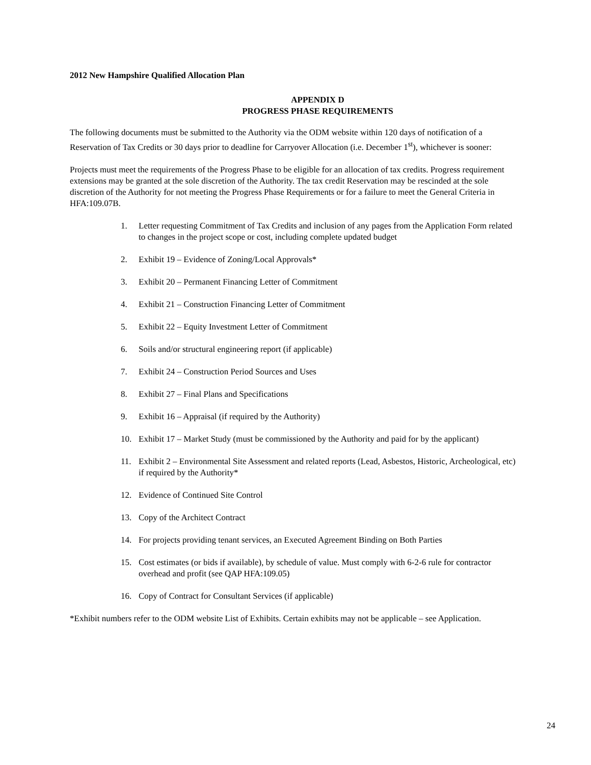2012 New Hampshire Qualified Allocation Plan
APPENDIX D
PROGRESS PHASE REQUIREMENTS
The following documents must be submitted to the Authority via the ODM website within 120 days of notification of a Reservation of Tax Credits or 30 days prior to deadline for Carryover Allocation (i.e. December 1<sup>st</sup>), whichever is sooner:
Projects must meet the requirements of the Progress Phase to be eligible for an allocation of tax credits. Progress requirement extensions may be granted at the sole discretion of the Authority. The tax credit Reservation may be rescinded at the sole discretion of the Authority for not meeting the Progress Phase Requirements or for a failure to meet the General Criteria in HFA:109.07B.
1. Letter requesting Commitment of Tax Credits and inclusion of any pages from the Application Form related to changes in the project scope or cost, including complete updated budget
2. Exhibit 19 – Evidence of Zoning/Local Approvals*
3. Exhibit 20 – Permanent Financing Letter of Commitment
4. Exhibit 21 – Construction Financing Letter of Commitment
5. Exhibit 22 – Equity Investment Letter of Commitment
6. Soils and/or structural engineering report (if applicable)
7. Exhibit 24 – Construction Period Sources and Uses
8. Exhibit 27 – Final Plans and Specifications
9. Exhibit 16 – Appraisal (if required by the Authority)
10. Exhibit 17 – Market Study (must be commissioned by the Authority and paid for by the applicant)
11. Exhibit 2 – Environmental Site Assessment and related reports (Lead, Asbestos, Historic, Archeological, etc) if required by the Authority*
12. Evidence of Continued Site Control
13. Copy of the Architect Contract
14. For projects providing tenant services, an Executed Agreement Binding on Both Parties
15. Cost estimates (or bids if available), by schedule of value. Must comply with 6-2-6 rule for contractor overhead and profit (see QAP HFA:109.05)
16. Copy of Contract for Consultant Services (if applicable)
*Exhibit numbers refer to the ODM website List of Exhibits. Certain exhibits may not be applicable – see Application.
24